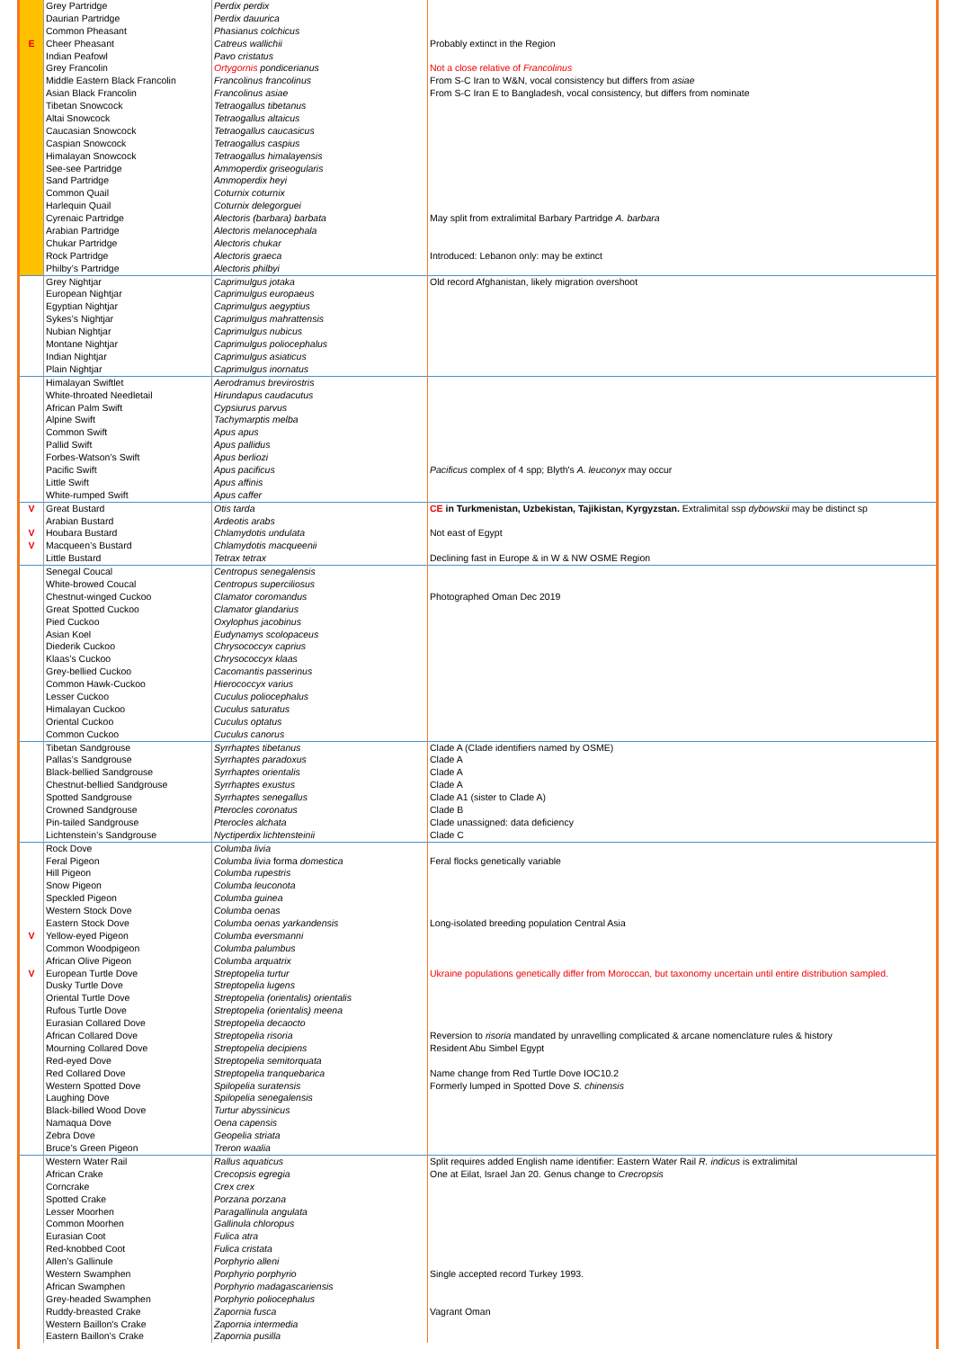| | Grey Partridge | Perdix perdix | |
| | Daurian Partridge | Perdix dauurica | |
| | Common Pheasant | Phasianus colchicus | |
| E | Cheer Pheasant | Catreus wallichii | Probably extinct in the Region |
| | Indian Peafowl | Pavo cristatus | |
| | Grey Francolin | Ortygornis pondicerianus | Not a close relative of Francolinus |
| | Middle Eastern Black Francolin | Francolinus francolinus | From S-C Iran to W&N, vocal consistency but differs from asiae |
| | Asian Black Francolin | Francolinus asiae | From S-C Iran E to Bangladesh, vocal consistency, but differs from nominate |
| | Tibetan Snowcock | Tetraogallus tibetanus | |
| | Altai Snowcock | Tetraogallus altaicus | |
| | Caucasian Snowcock | Tetraogallus caucasicus | |
| | Caspian Snowcock | Tetraogallus caspius | |
| | Himalayan Snowcock | Tetraogallus himalayensis | |
| | See-see Partridge | Ammoperdix griseogularis | |
| | Sand Partridge | Ammoperdix heyi | |
| | Common Quail | Coturnix coturnix | |
| | Harlequin Quail | Coturnix delegorguei | |
| | Cyrenaic Partridge | Alectoris (barbara) barbata | May split from extralimital Barbary Partridge A. barbara |
| | Arabian Partridge | Alectoris melanocephala | |
| | Chukar Partridge | Alectoris chukar | |
| | Rock Partridge | Alectoris graeca | Introduced: Lebanon only: may be extinct |
| | Philby’s Partridge | Alectoris philbyi | |
| | Grey Nightjar | Caprimulgus jotaka | Old record Afghanistan, likely migration overshoot |
| | European Nightjar | Caprimulgus europaeus | |
| | Egyptian Nightjar | Caprimulgus aegyptius | |
| | Sykes’s Nightjar | Caprimulgus mahrattensis | |
| | Nubian Nightjar | Caprimulgus nubicus | |
| | Montane Nightjar | Caprimulgus poliocephalus | |
| | Indian Nightjar | Caprimulgus asiaticus | |
| | Plain Nightjar | Caprimulgus inornatus | |
| | Himalayan Swiftlet | Aerodramus brevirostris | |
| | White-throated Needletail | Hirundapus caudacutus | |
| | African Palm Swift | Cypsiurus parvus | |
| | Alpine Swift | Tachymarptis melba | |
| | Common Swift | Apus apus | |
| | Pallid Swift | Apus pallidus | |
| | Forbes-Watson’s Swift | Apus berliozi | |
| | Pacific Swift | Apus pacificus | Pacificus complex of 4 spp; Blyth's A. leuconyx may occur |
| | Little Swift | Apus affinis | |
| | White-rumped Swift | Apus caffer | |
| V | Great Bustard | Otis tarda | CE in Turkmenistan, Uzbekistan, Tajikistan, Kyrgyzstan. Extralimital ssp dybowskii may be distinct sp |
| | Arabian Bustard | Ardeotis arabs | |
| V | Houbara Bustard | Chlamydotis undulata | Not east of Egypt |
| V | Macqueen’s Bustard | Chlamydotis macqueenii | |
| | Little Bustard | Tetrax tetrax | Declining fast in Europe & in W & NW OSME Region |
| | Senegal Coucal | Centropus senegalensis | |
| | White-browed Coucal | Centropus superciliosus | |
| | Chestnut-winged Cuckoo | Clamator coromandus | Photographed Oman Dec 2019 |
| | Great Spotted Cuckoo | Clamator glandarius | |
| | Pied Cuckoo | Oxylophus jacobinus | |
| | Asian Koel | Eudynamys scolopaceus | |
| | Diederik Cuckoo | Chrysococcyx caprius | |
| | Klaas’s Cuckoo | Chrysococcyx klaas | |
| | Grey-bellied Cuckoo | Cacomantis passerinus | |
| | Common Hawk-Cuckoo | Hierococcyx varius | |
| | Lesser Cuckoo | Cuculus poliocephalus | |
| | Himalayan Cuckoo | Cuculus saturatus | |
| | Oriental Cuckoo | Cuculus optatus | |
| | Common Cuckoo | Cuculus canorus | |
| | Tibetan Sandgrouse | Syrrhaptes tibetanus | Clade A (Clade identifiers named by OSME) |
| | Pallas’s Sandgrouse | Syrrhaptes paradoxus | Clade A |
| | Black-bellied Sandgrouse | Syrrhaptes orientalis | Clade A |
| | Chestnut-bellied Sandgrouse | Syrrhaptes exustus | Clade A |
| | Spotted Sandgrouse | Syrrhaptes senegallus | Clade A1 (sister to Clade A) |
| | Crowned Sandgrouse | Pterocles coronatus | Clade B |
| | Pin-tailed Sandgrouse | Pterocles alchata | Clade unassigned: data deficiency |
| | Lichtenstein’s Sandgrouse | Nyctiperdix lichtensteinii | Clade C |
| | Rock Dove | Columba livia | |
| | Feral Pigeon | Columba livia forma domestica | Feral flocks genetically variable |
| | Hill Pigeon | Columba rupestris | |
| | Snow Pigeon | Columba leuconota | |
| | Speckled Pigeon | Columba guinea | |
| | Western Stock Dove | Columba oenas | |
| | Eastern Stock Dove | Columba oenas yarkandensis | Long-isolated breeding population Central Asia |
| V | Yellow-eyed Pigeon | Columba eversmanni | |
| | Common Woodpigeon | Columba palumbus | |
| | African Olive Pigeon | Columba arquatrix | |
| V | European Turtle Dove | Streptopelia turtur | Ukraine populations genetically differ from Moroccan, but taxonomy uncertain until entire distribution sampled. |
| | Dusky Turtle Dove | Streptopelia lugens | |
| | Oriental Turtle Dove | Streptopelia (orientalis) orientalis | |
| | Rufous Turtle Dove | Streptopelia (orientalis) meena | |
| | Eurasian Collared Dove | Streptopelia decaocto | |
| | African Collared Dove | Streptopelia risoria | Reversion to risoria mandated by unravelling complicated & arcane nomenclature rules & history |
| | Mourning Collared Dove | Streptopelia decipiens | Resident Abu Simbel Egypt |
| | Red-eyed Dove | Streptopelia semitorquata | |
| | Red Collared Dove | Streptopelia tranquebarica | Name change from Red Turtle Dove IOC10.2 |
| | Western Spotted Dove | Spilopelia suratensis | Formerly lumped in Spotted Dove S. chinensis |
| | Laughing Dove | Spilopelia senegalensis | |
| | Black-billed Wood Dove | Turtur abyssinicus | |
| | Namaqua Dove | Oena capensis | |
| | Zebra Dove | Geopelia striata | |
| | Bruce’s Green Pigeon | Treron waalia | |
| | Western Water Rail | Rallus aquaticus | Split requires added English name identifier: Eastern Water Rail R. indicus is extralimital |
| | African Crake | Crecopsis egregia | One at Eilat, Israel Jan 20. Genus change to Crecropsis |
| | Corncrake | Crex crex | |
| | Spotted Crake | Porzana porzana | |
| | Lesser Moorhen | Paragallinula angulata | |
| | Common Moorhen | Gallinula chloropus | |
| | Eurasian Coot | Fulica atra | |
| | Red-knobbed Coot | Fulica cristata | |
| | Allen’s Gallinule | Porphyrio alleni | |
| | Western Swamphen | Porphyrio porphyrio | Single accepted record Turkey 1993. |
| | African Swamphen | Porphyrio madagascariensis | |
| | Grey-headed Swamphen | Porphyrio poliocephalus | |
| | Ruddy-breasted Crake | Zapornia fusca | Vagrant Oman |
| | Western Baillon's Crake | Zapornia intermedia | |
| | Eastern Baillon’s Crake | Zapornia pusilla | |